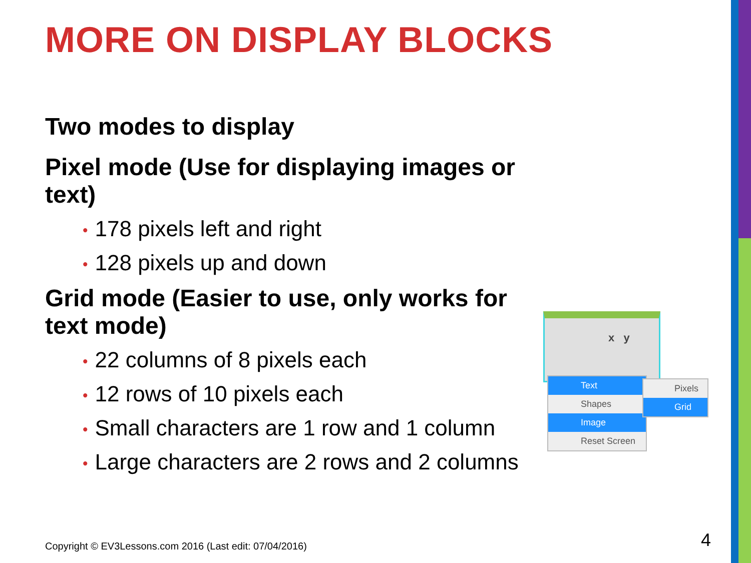MORE ON DISPLAY BLOCKS
Two modes to display
Pixel mode (Use for displaying images or text)
• 178 pixels left and right
• 128 pixels up and down
Grid mode (Easier to use, only works for text mode)
• 22 columns of 8 pixels each
• 12 rows of 10 pixels each
• Small characters are 1 row and 1 column
• Large characters are 2 rows and 2 columns
x y
Text
Shapes
Image
Reset Screen
Pixels
Grid
Copyright © EV3Lessons.com 2016 (Last edit: 07/04/2016)
4